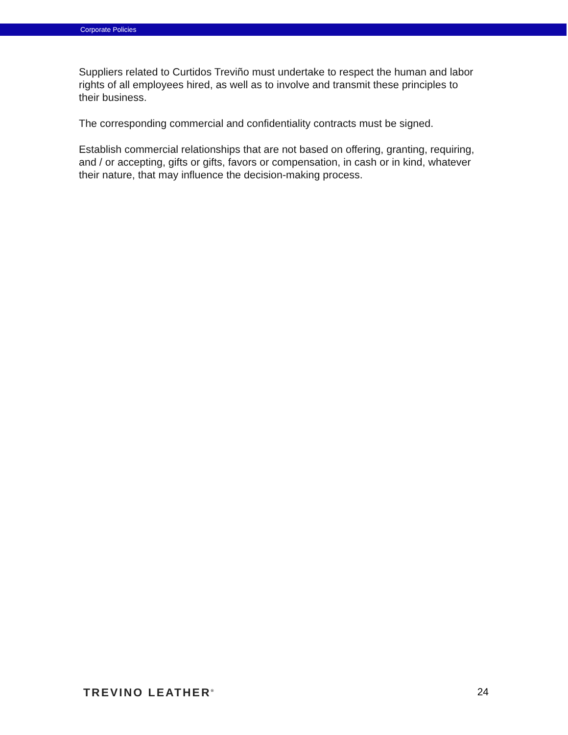Corporate Policies
Suppliers related to Curtidos Treviño must undertake to respect the human and labor rights of all employees hired, as well as to involve and transmit these principles to their business.
The corresponding commercial and confidentiality contracts must be signed.
Establish commercial relationships that are not based on offering, granting, requiring, and / or accepting, gifts or gifts, favors or compensation, in cash or in kind, whatever their nature, that may influence the decision-making process.
TREVINO LEATHER<sup>®</sup>
24